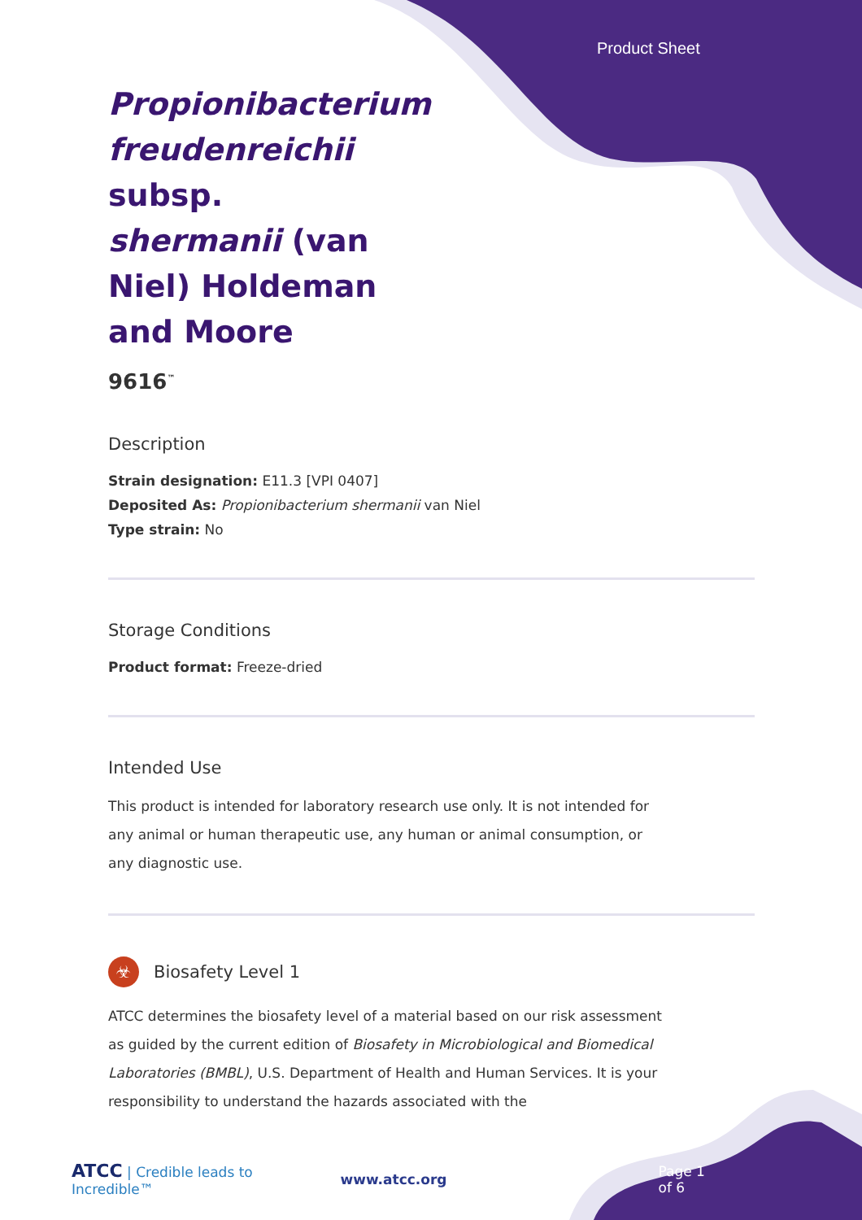Product Sheet
Propionibacterium freudenreichii subsp. shermanii (van Niel) Holdeman and Moore
9616<sup>™</sup>
Description
Strain designation: E11.3 [VPI 0407]
Deposited As: Propionibacterium shermanii van Niel
Type strain: No
Storage Conditions
Product format: Freeze-dried
Intended Use
This product is intended for laboratory research use only. It is not intended for any animal or human therapeutic use, any human or animal consumption, or any diagnostic use.
☣ Biosafety Level 1
ATCC determines the biosafety level of a material based on our risk assessment as guided by the current edition of Biosafety in Microbiological and Biomedical Laboratories (BMBL), U.S. Department of Health and Human Services. It is your responsibility to understand the hazards associated with the
ATCC | Credible leads to Incredible™ www.atcc.org Page 1 of 6